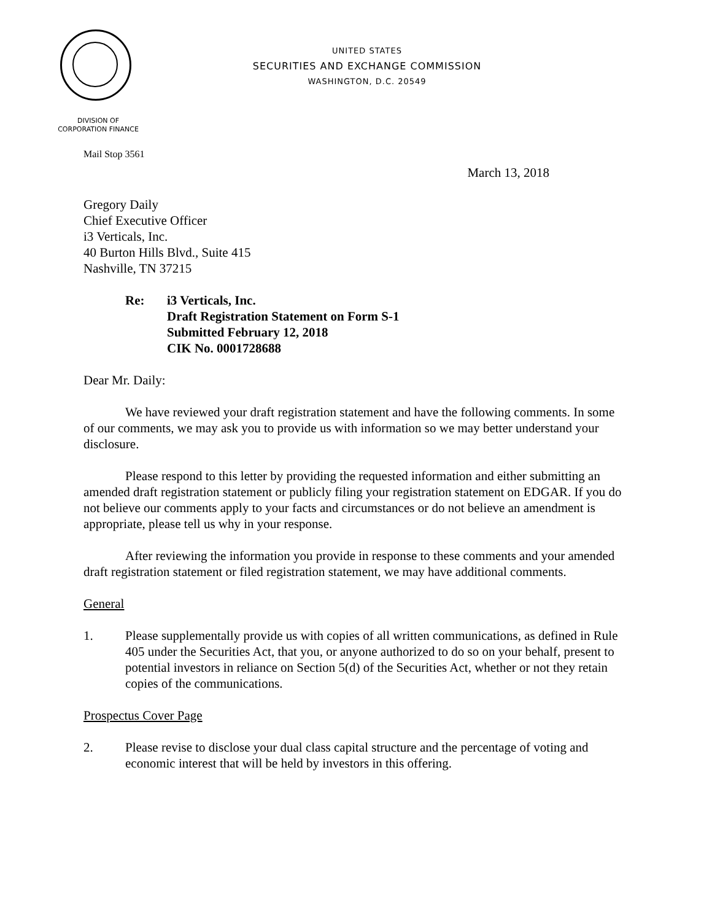UNITED STATES
SECURITIES AND EXCHANGE COMMISSION
WASHINGTON, D.C. 20549
DIVISION OF
CORPORATION FINANCE
Mail Stop 3561
March 13, 2018
Gregory Daily
Chief Executive Officer
i3 Verticals, Inc.
40 Burton Hills Blvd., Suite 415
Nashville, TN 37215
Re: i3 Verticals, Inc.
Draft Registration Statement on Form S-1
Submitted February 12, 2018
CIK No. 0001728688
Dear Mr. Daily:
We have reviewed your draft registration statement and have the following comments. In some of our comments, we may ask you to provide us with information so we may better understand your disclosure.
Please respond to this letter by providing the requested information and either submitting an amended draft registration statement or publicly filing your registration statement on EDGAR. If you do not believe our comments apply to your facts and circumstances or do not believe an amendment is appropriate, please tell us why in your response.
After reviewing the information you provide in response to these comments and your amended draft registration statement or filed registration statement, we may have additional comments.
General
1. Please supplementally provide us with copies of all written communications, as defined in Rule 405 under the Securities Act, that you, or anyone authorized to do so on your behalf, present to potential investors in reliance on Section 5(d) of the Securities Act, whether or not they retain copies of the communications.
Prospectus Cover Page
2. Please revise to disclose your dual class capital structure and the percentage of voting and economic interest that will be held by investors in this offering.